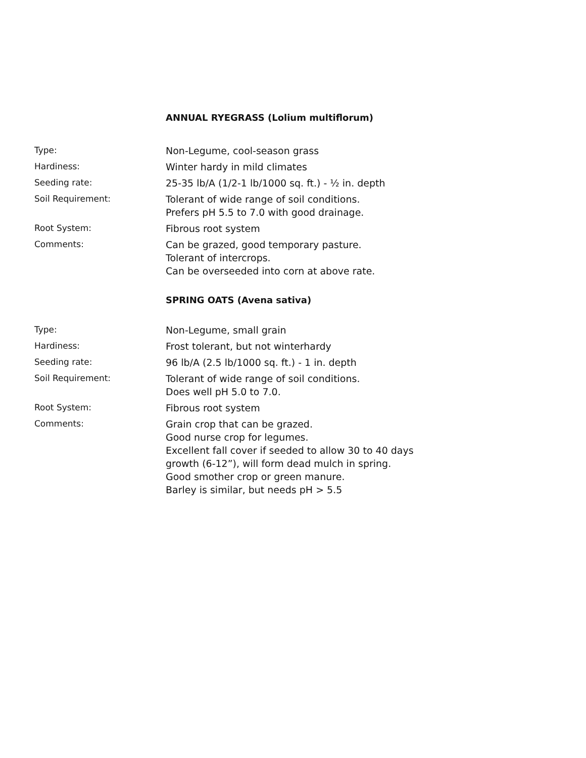ANNUAL RYEGRASS (Lolium multiflorum)
Type:
Non-Legume, cool-season grass
Hardiness:
Winter hardy in mild climates
Seeding rate:
25-35 lb/A (1/2-1 lb/1000 sq. ft.) - ½ in. depth
Soil Requirement:
Tolerant of wide range of soil conditions.
Prefers pH 5.5 to 7.0 with good drainage.
Root System:
Fibrous root system
Comments:
Can be grazed, good temporary pasture.
Tolerant of intercrops.
Can be overseeded into corn at above rate.
SPRING OATS (Avena sativa)
Type:
Non-Legume, small grain
Hardiness:
Frost tolerant, but not winterhardy
Seeding rate:
96 lb/A (2.5 lb/1000 sq. ft.) - 1 in. depth
Soil Requirement:
Tolerant of wide range of soil conditions.
Does well pH 5.0 to 7.0.
Root System:
Fibrous root system
Comments:
Grain crop that can be grazed.
Good nurse crop for legumes.
Excellent fall cover if seeded to allow 30 to 40 days
growth (6-12”), will form dead mulch in spring.
Good smother crop or green manure.
Barley is similar, but needs pH > 5.5